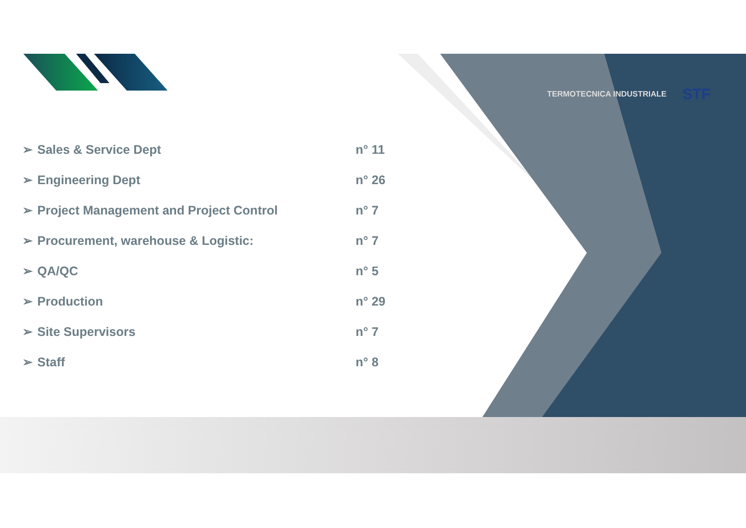TERMOTECNICA INDUSTRIALE STF
| ➢ | Sales & Service Dept | n° 11 |
| ➢ | Engineering Dept | n° 26 |
| ➢ | Project Management and Project Control | n° 7 |
| ➢ | Procurement, warehouse & Logistic: | n° 7 |
| ➢ | QA/QC | n° 5 |
| ➢ | Production | n° 29 |
| ➢ | Site Supervisors | n° 7 |
| ➢ | Staff | n° 8 |